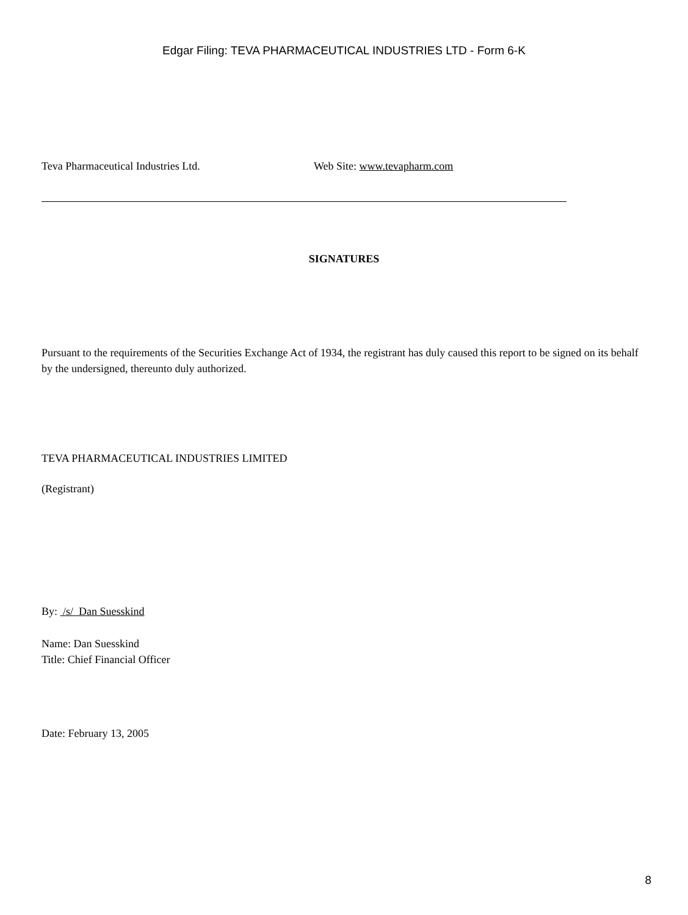Edgar Filing: TEVA PHARMACEUTICAL INDUSTRIES LTD - Form 6-K
Teva Pharmaceutical Industries Ltd. Web Site: www.tevapharm.com
SIGNATURES
Pursuant to the requirements of the Securities Exchange Act of 1934, the registrant has duly caused this report to be signed on its behalf by the undersigned, thereunto duly authorized.
TEVA PHARMACEUTICAL INDUSTRIES LIMITED
(Registrant)
By: /s/ Dan Suesskind
Name: Dan Suesskind
Title: Chief Financial Officer
Date: February 13, 2005
8